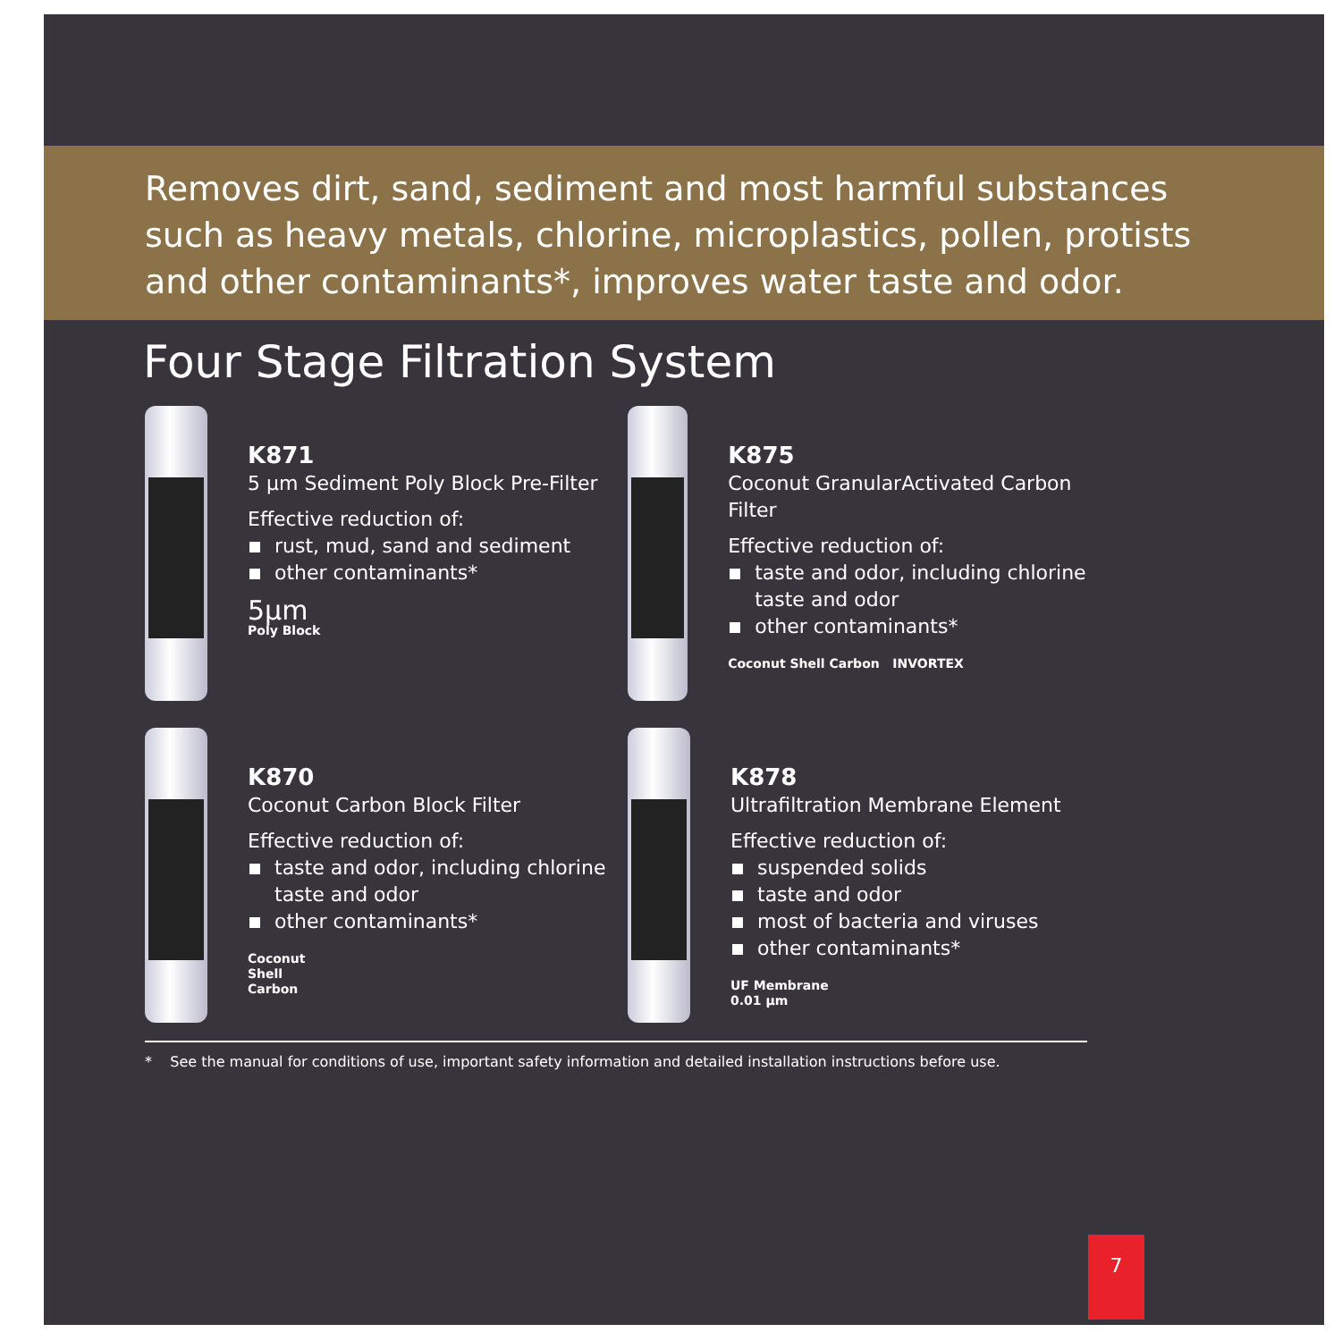Removes dirt, sand, sediment and most harmful substances
such as heavy metals, chlorine, microplastics, pollen, protists
and other contaminants*, improves water taste and odor.
Four Stage Filtration System
K871
5 µm Sediment Poly Block Pre-Filter
Effective reduction of:
rust, mud, sand and sediment
other contaminants*
5µm
Poly Block
K875
Coconut GranularActivated Carbon Filter
Effective reduction of:
taste and odor, including chlorine
taste and odor
other contaminants*
Coconut Shell Carbon INVORTEX
K870
Coconut Carbon Block Filter
Effective reduction of:
taste and odor, including chlorine
taste and odor
other contaminants*
Coconut
Shell
Carbon
K878
Ultrafiltration Membrane Element
Effective reduction of:
suspended solids
taste and odor
most of bacteria and viruses
other contaminants*
UF Membrane
0.01 µm
* See the manual for conditions of use, important safety information and detailed installation instructions before use.
7